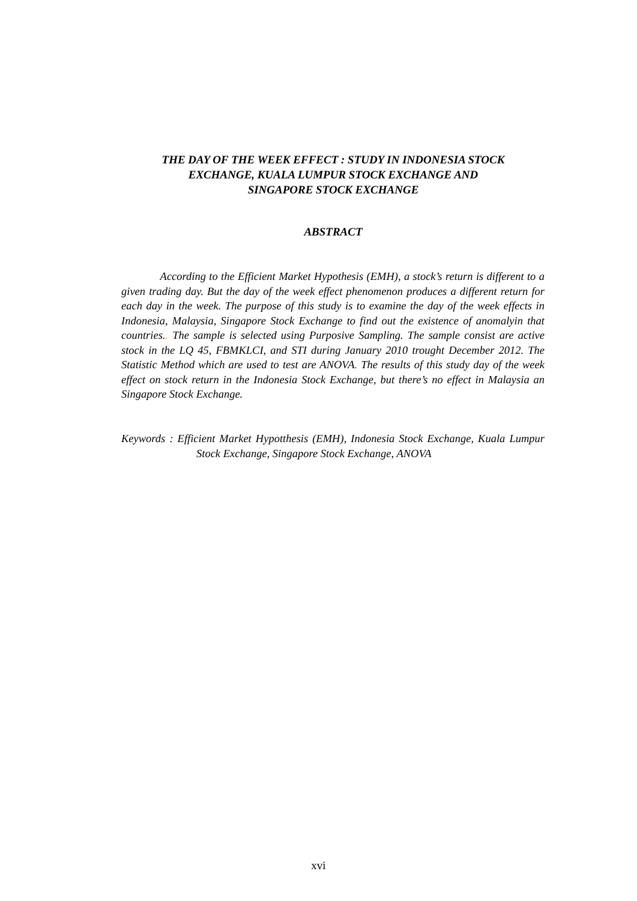THE DAY OF THE WEEK EFFECT : STUDY IN INDONESIA STOCK
EXCHANGE, KUALA LUMPUR STOCK EXCHANGE AND
SINGAPORE STOCK EXCHANGE
ABSTRACT
According to the Efficient Market Hypothesis (EMH), a stock’s return is different to a given trading day. But the day of the week effect phenomenon produces a different return for each day in the week. The purpose of this study is to examine the day of the week effects in Indonesia, Malaysia, Singapore Stock Exchange to find out the existence of anomalyin that countries.. The sample is selected using Purposive Sampling. The sample consist are active stock in the LQ 45, FBMKLCI, and STI during January 2010 trought December 2012. The Statistic Method which are used to test are ANOVA. The results of this study day of the week effect on stock return in the Indonesia Stock Exchange, but there’s no effect in Malaysia an Singapore Stock Exchange.
Keywords : Efficient Market Hypotthesis (EMH), Indonesia Stock Exchange, Kuala Lumpur Stock Exchange, Singapore Stock Exchange, ANOVA
xvi